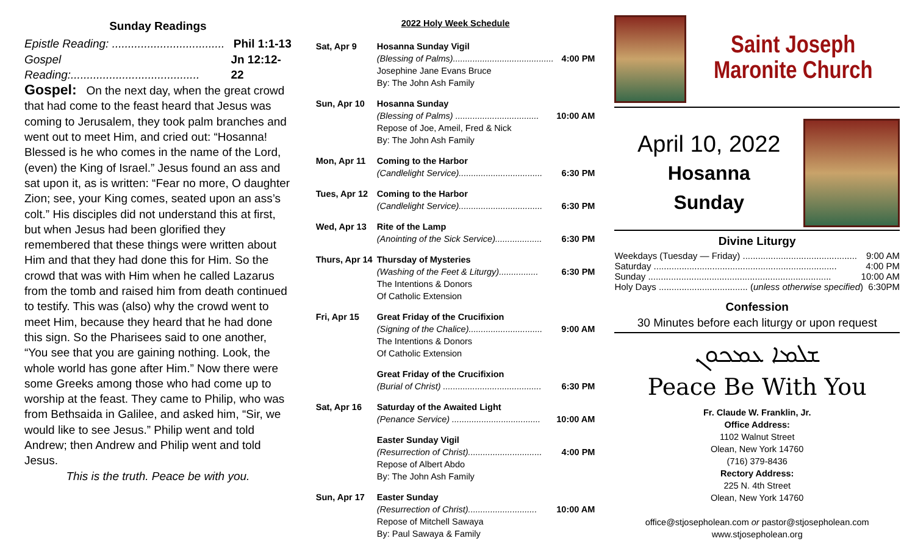Sunday Readings
Epistle Reading: ................................... Phil 1:1-13
Gospel Reading:........................................ Jn 12:12-22
Gospel: On the next day, when the great crowd that had come to the feast heard that Jesus was coming to Jerusalem, they took palm branches and went out to meet Him, and cried out: “Hosanna! Blessed is he who comes in the name of the Lord, (even) the King of Israel.” Jesus found an ass and sat upon it, as is written: “Fear no more, O daughter Zion; see, your King comes, seated upon an ass’s colt.” His disciples did not understand this at first, but when Jesus had been glorified they remembered that these things were written about Him and that they had done this for Him. So the crowd that was with Him when he called Lazarus from the tomb and raised him from death continued to testify. This was (also) why the crowd went to meet Him, because they heard that he had done this sign. So the Pharisees said to one another, “You see that you are gaining nothing. Look, the whole world has gone after Him.” Now there were some Greeks among those who had come up to worship at the feast. They came to Philip, who was from Bethsaida in Galilee, and asked him, “Sir, we would like to see Jesus.” Philip went and told Andrew; then Andrew and Philip went and told Jesus.
This is the truth. Peace be with you.
2022 Holy Week Schedule
| Sat, Apr 9 | Hosanna Sunday Vigil (Blessing of Palms)......................................... 4:00 PM Josephine Jane Evans Bruce By: The John Ash Family |
| Sun, Apr 10 | Hosanna Sunday (Blessing of Palms) .................................. 10:00 AM Repose of Joe, Ameil, Fred & Nick By: The John Ash Family |
| Mon, Apr 11 | Coming to the Harbor (Candlelight Service).................................. 6:30 PM |
| Tues, Apr 12 | Coming to the Harbor (Candlelight Service).................................. 6:30 PM |
| Wed, Apr 13 | Rite of the Lamp (Anointing of the Sick Service)................... 6:30 PM |
| Thurs, Apr 14 | Thursday of Mysteries (Washing of the Feet & Liturgy)................ 6:30 PM The Intentions & Donors Of Catholic Extension |
| Fri, Apr 15 | Great Friday of the Crucifixion (Signing of the Chalice).............................. 9:00 AM The Intentions & Donors Of Catholic Extension |
| | Great Friday of the Crucifixion (Burial of Christ) ........................................ 6:30 PM |
| Sat, Apr 16 | Saturday of the Awaited Light (Penance Service) .................................... 10:00 AM |
| | Easter Sunday Vigil (Resurrection of Christ).............................. 4:00 PM Repose of Albert Abdo By: The John Ash Family |
| Sun, Apr 17 | Easter Sunday (Resurrection of Christ)............................ 10:00 AM Repose of Mitchell Sawaya By: Paul Sawaya & Family |
Saint Joseph
Maronite Church
April 10, 2022
Hosanna
Sunday
Divine Liturgy
Weekdays (Tuesday — Friday) ............................................. 9:00 AM
Saturday ........................................................................ 4:00 PM
Sunday ........................................................................ 10:00 AM
Holy Days ................................... (unless otherwise specified) 6:30PM
Confession
30 Minutes before each liturgy or upon request
ܫܠܡܐ ܥܡܟܘܢ
Peace Be With You
Fr. Claude W. Franklin, Jr.
Office Address:
1102 Walnut Street
Olean, New York 14760
(716) 379-8436
Rectory Address:
225 N. 4th Street
Olean, New York 14760
office@stjosepholean.com or pastor@stjosepholean.com
www.stjosepholean.org